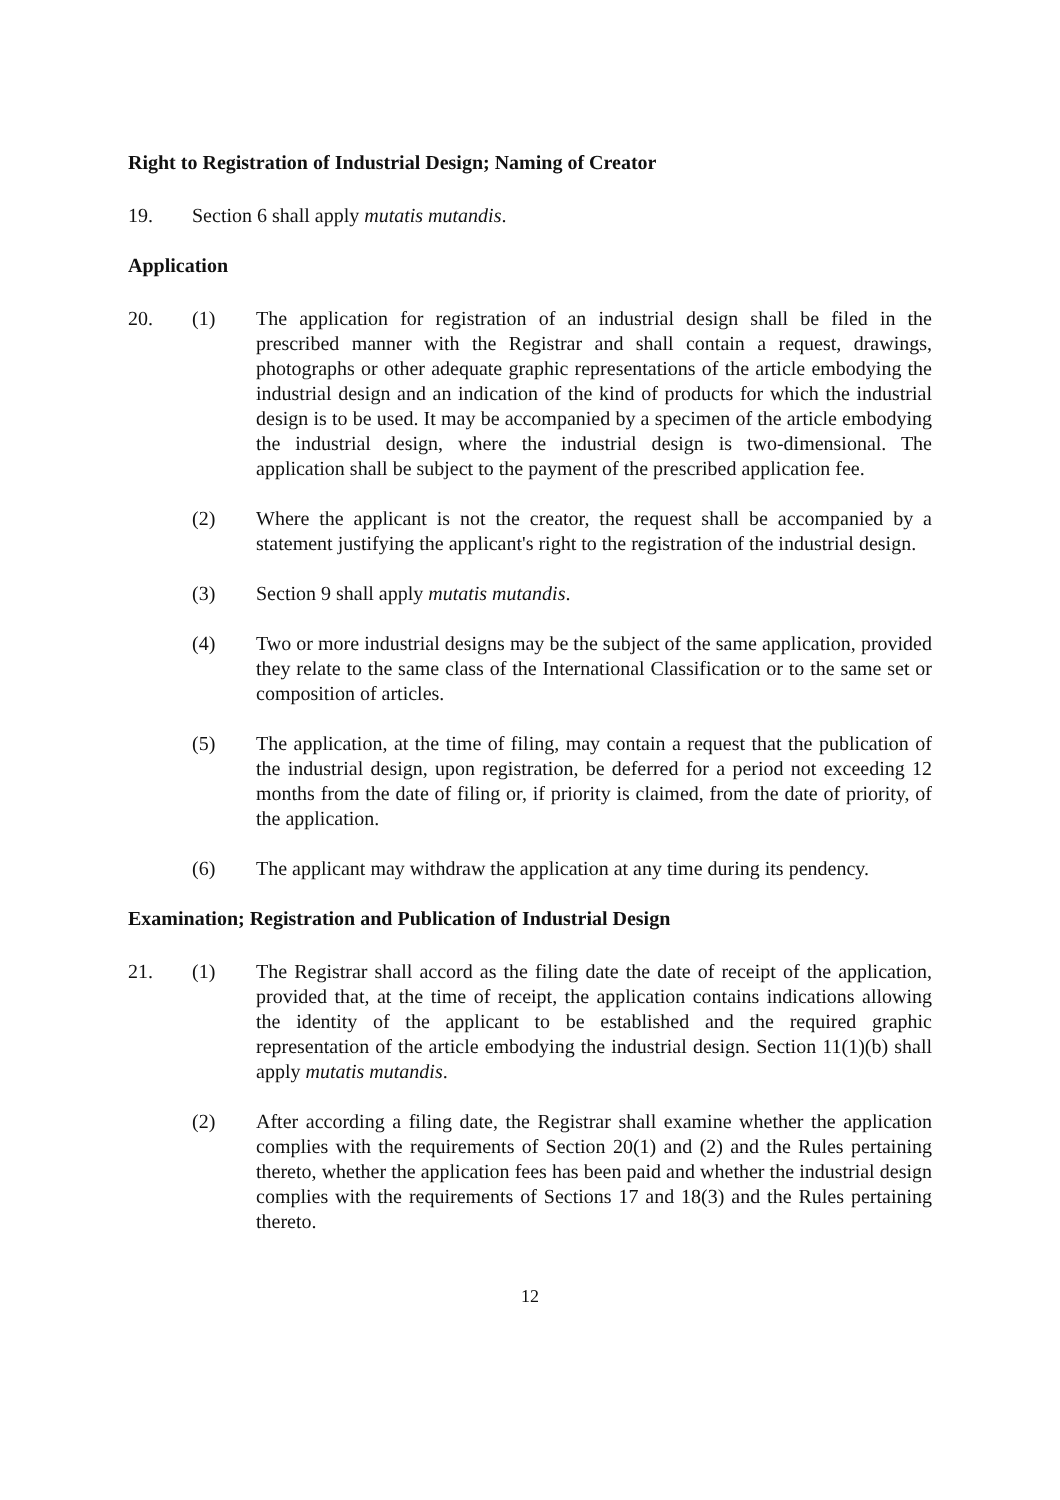Right to Registration of Industrial Design; Naming of Creator
19. Section 6 shall apply mutatis mutandis.
Application
20. (1) The application for registration of an industrial design shall be filed in the prescribed manner with the Registrar and shall contain a request, drawings, photographs or other adequate graphic representations of the article embodying the industrial design and an indication of the kind of products for which the industrial design is to be used. It may be accompanied by a specimen of the article embodying the industrial design, where the industrial design is two-dimensional. The application shall be subject to the payment of the prescribed application fee.
(2) Where the applicant is not the creator, the request shall be accompanied by a statement justifying the applicant's right to the registration of the industrial design.
(3) Section 9 shall apply mutatis mutandis.
(4) Two or more industrial designs may be the subject of the same application, provided they relate to the same class of the International Classification or to the same set or composition of articles.
(5) The application, at the time of filing, may contain a request that the publication of the industrial design, upon registration, be deferred for a period not exceeding 12 months from the date of filing or, if priority is claimed, from the date of priority, of the application.
(6) The applicant may withdraw the application at any time during its pendency.
Examination; Registration and Publication of Industrial Design
21. (1) The Registrar shall accord as the filing date the date of receipt of the application, provided that, at the time of receipt, the application contains indications allowing the identity of the applicant to be established and the required graphic representation of the article embodying the industrial design. Section 11(1)(b) shall apply mutatis mutandis.
(2) After according a filing date, the Registrar shall examine whether the application complies with the requirements of Section 20(1) and (2) and the Rules pertaining thereto, whether the application fees has been paid and whether the industrial design complies with the requirements of Sections 17 and 18(3) and the Rules pertaining thereto.
12